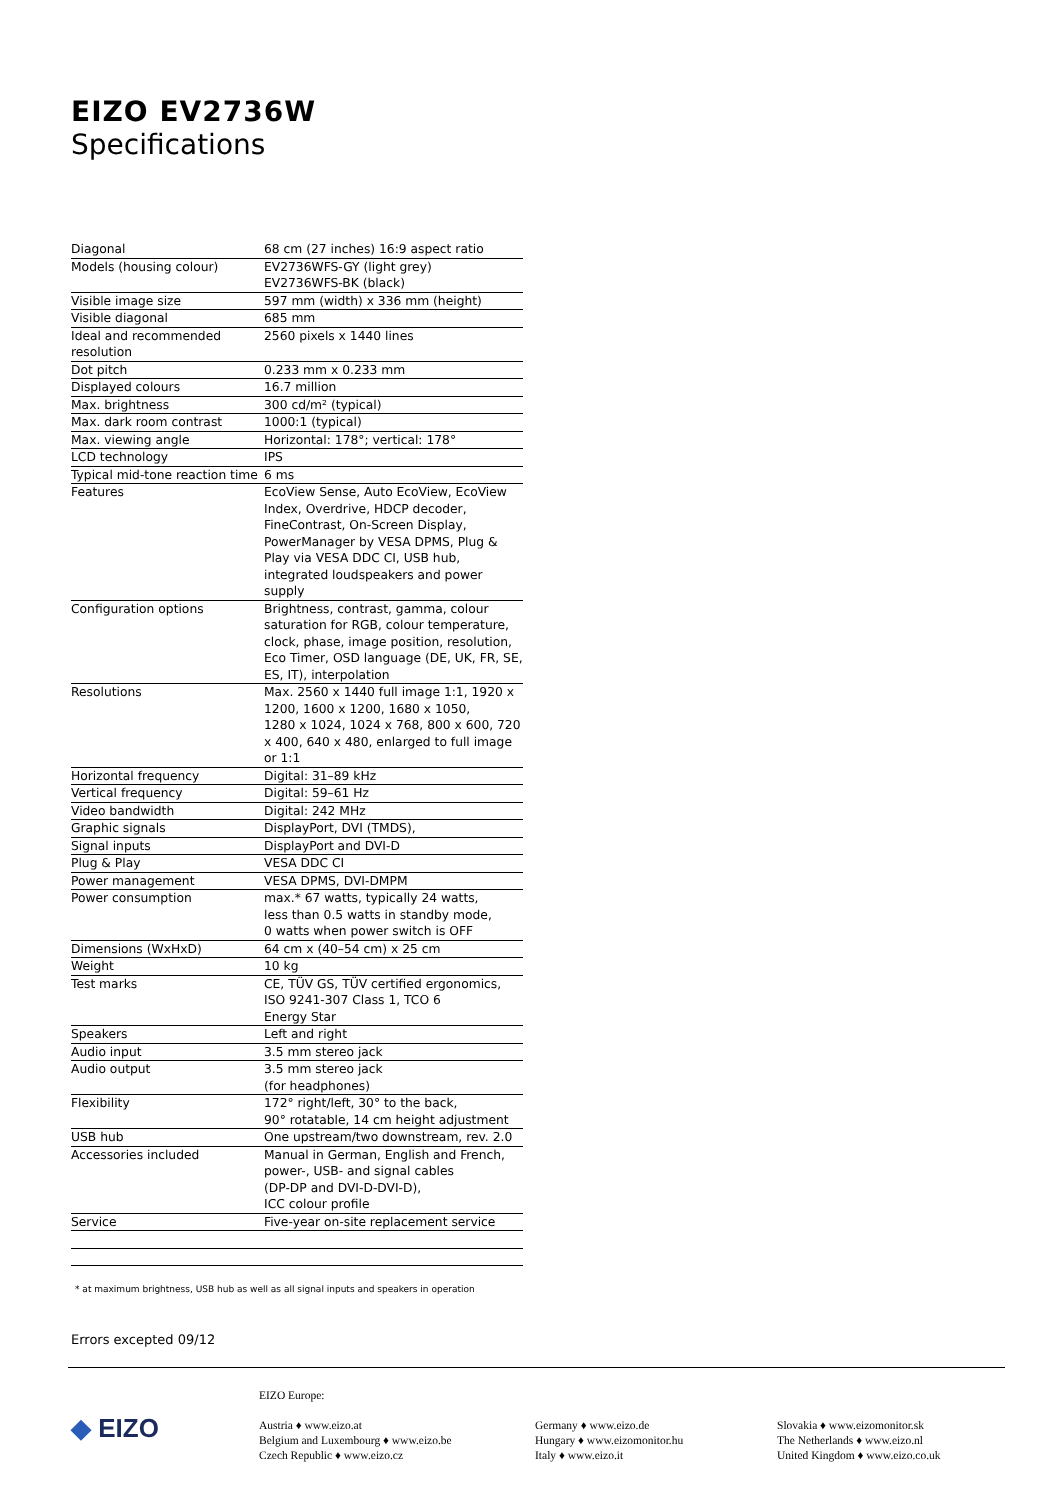EIZO EV2736W
Specifications
| Diagonal | 68 cm (27 inches) 16:9 aspect ratio |
| Models (housing colour) | EV2736WFS-GY (light grey) EV2736WFS-BK (black) |
| Visible image size | 597 mm (width) x 336 mm (height) |
| Visible diagonal | 685 mm |
| Ideal and recommended resolution | 2560 pixels x 1440 lines |
| Dot pitch | 0.233 mm x 0.233 mm |
| Displayed colours | 16.7 million |
| Max. brightness | 300 cd/m² (typical) |
| Max. dark room contrast | 1000:1 (typical) |
| Max. viewing angle | Horizontal: 178°; vertical: 178° |
| LCD technology | IPS |
| Typical mid-tone reaction time | 6 ms |
| Features | EcoView Sense, Auto EcoView, EcoView Index, Overdrive, HDCP decoder, FineContrast, On-Screen Display, PowerManager by VESA DPMS, Plug & Play via VESA DDC CI, USB hub, integrated loudspeakers and power supply |
| Configuration options | Brightness, contrast, gamma, colour saturation for RGB, colour temperature, clock, phase, image position, resolution, Eco Timer, OSD language (DE, UK, FR, SE, ES, IT), interpolation |
| Resolutions | Max. 2560 x 1440 full image 1:1, 1920 x 1200, 1600 x 1200, 1680 x 1050, 1280 x 1024, 1024 x 768, 800 x 600, 720 x 400, 640 x 480, enlarged to full image or 1:1 |
| Horizontal frequency | Digital: 31–89 kHz |
| Vertical frequency | Digital: 59–61 Hz |
| Video bandwidth | Digital: 242 MHz |
| Graphic signals | DisplayPort, DVI (TMDS), |
| Signal inputs | DisplayPort and DVI-D |
| Plug & Play | VESA DDC CI |
| Power management | VESA DPMS, DVI-DMPM |
| Power consumption | max.* 67 watts, typically 24 watts, less than 0.5 watts in standby mode, 0 watts when power switch is OFF |
| Dimensions (WxHxD) | 64 cm x (40–54 cm) x 25 cm |
| Weight | 10 kg |
| Test marks | CE, TÜV GS, TÜV certified ergonomics, ISO 9241-307 Class 1, TCO 6 Energy Star |
| Speakers | Left and right |
| Audio input | 3.5 mm stereo jack |
| Audio output | 3.5 mm stereo jack (for headphones) |
| Flexibility | 172° right/left, 30° to the back, 90° rotatable, 14 cm height adjustment |
| USB hub | One upstream/two downstream, rev. 2.0 |
| Accessories included | Manual in German, English and French, power-, USB- and signal cables (DP-DP and DVI-D-DVI-D), ICC colour profile |
| Service | Five-year on-site replacement service |
* at maximum brightness, USB hub as well as all signal inputs and speakers in operation
Errors excepted 09/12
◆ EIZO
EIZO Europe:
Austria ♦ www.eizo.at
Belgium and Luxembourg ♦ www.eizo.be
Czech Republic ♦ www.eizo.cz
Germany ♦ www.eizo.de
Hungary ♦ www.eizomonitor.hu
Italy ♦ www.eizo.it
Slovakia ♦ www.eizomonitor.sk
The Netherlands ♦ www.eizo.nl
United Kingdom ♦ www.eizo.co.uk